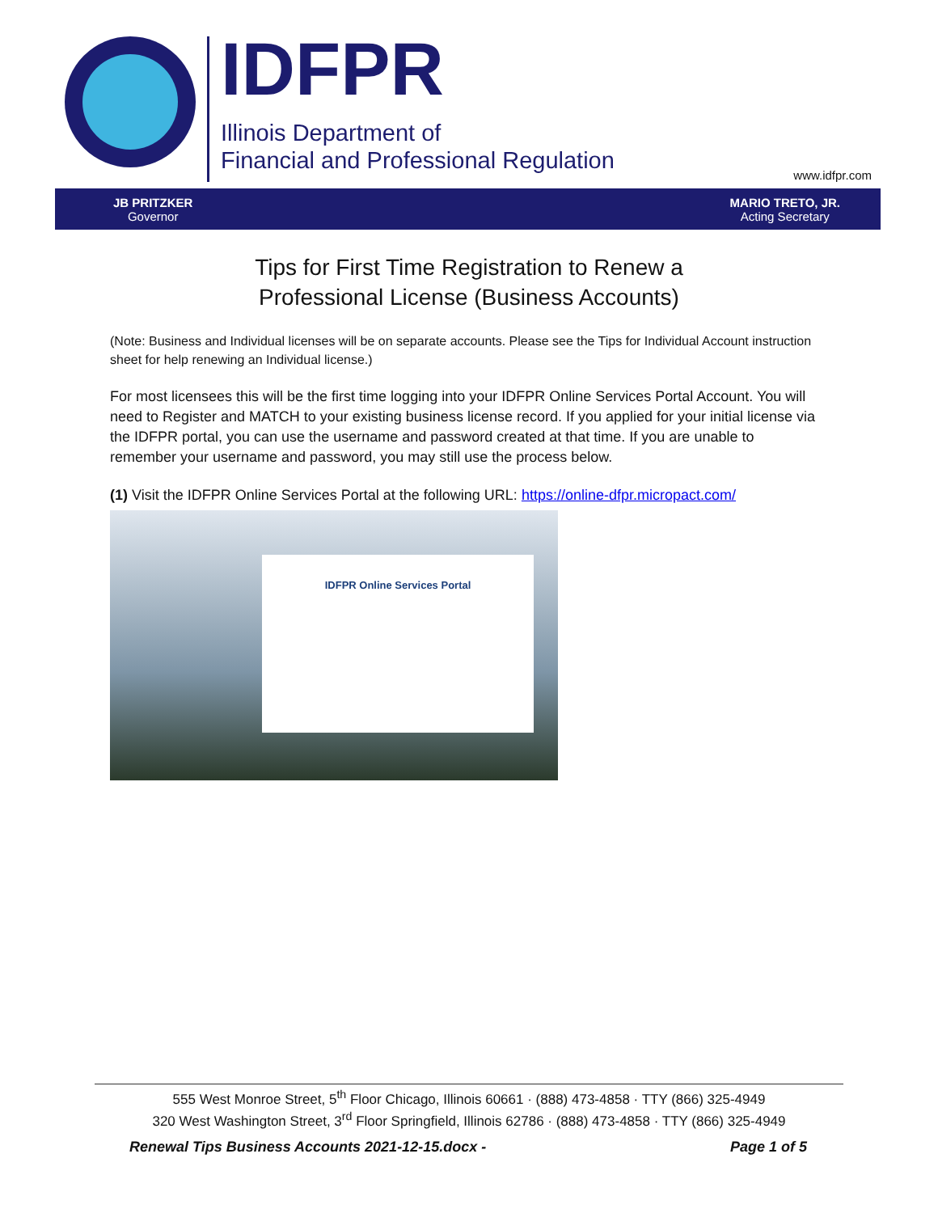IDFPR
Illinois Department of
Financial and Professional Regulation
www.idfpr.com
JB PRITZKER
Governor
MARIO TRETO, JR.
Acting Secretary
Tips for First Time Registration to Renew a
Professional License (Business Accounts)
(Note: Business and Individual licenses will be on separate accounts. Please see the Tips for Individual Account instruction sheet for help renewing an Individual license.)
For most licensees this will be the first time logging into your IDFPR Online Services Portal Account. You will need to Register and MATCH to your existing business license record. If you applied for your initial license via the IDFPR portal, you can use the username and password created at that time. If you are unable to remember your username and password, you may still use the process below.
(1) Visit the IDFPR Online Services Portal at the following URL: https://online-dfpr.micropact.com/
IDFPR Online Services Portal
555 West Monroe Street, 5<sup>th</sup> Floor Chicago, Illinois 60661 · (888) 473-4858 · TTY (866) 325-4949
320 West Washington Street, 3<sup>rd</sup> Floor Springfield, Illinois 62786 · (888) 473-4858 · TTY (866) 325-4949
Renewal Tips Business Accounts 2021-12-15.docx - Page 1 of 5